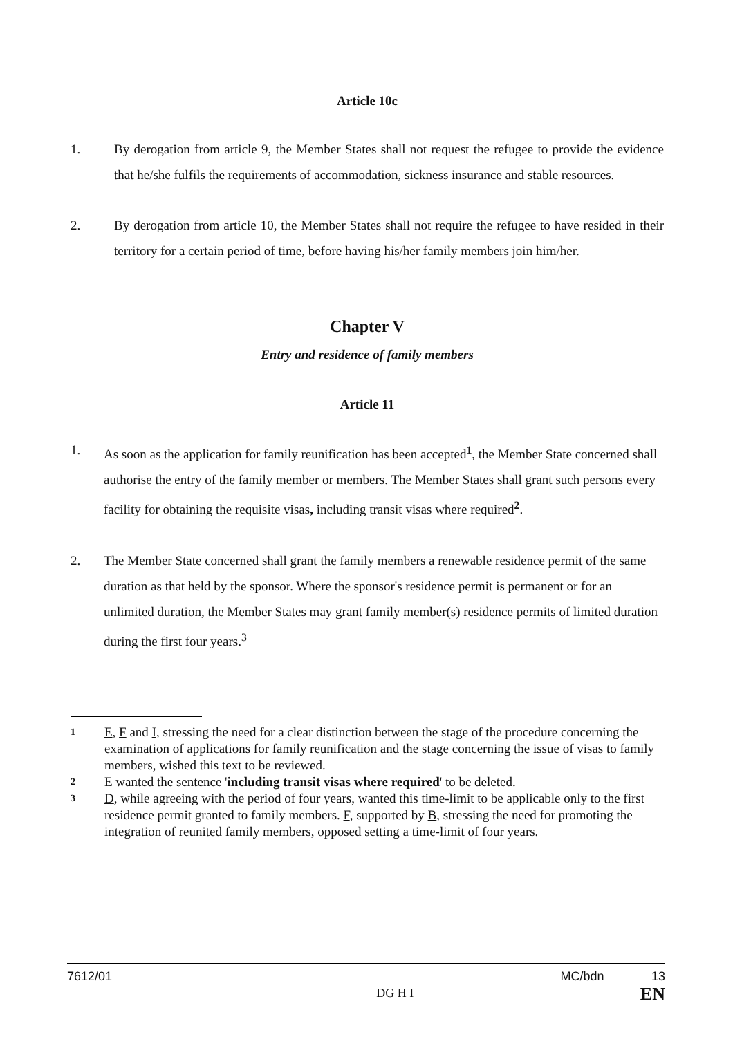Article 10c
1. By derogation from article 9, the Member States shall not request the refugee to provide the evidence that he/she fulfils the requirements of accommodation, sickness insurance and stable resources.
2. By derogation from article 10, the Member States shall not require the refugee to have resided in their territory for a certain period of time, before having his/her family members join him/her.
Chapter V
Entry and residence of family members
Article 11
1. As soon as the application for family reunification has been accepted<sup>1</sup>, the Member State concerned shall authorise the entry of the family member or members. The Member States shall grant such persons every facility for obtaining the requisite visas, including transit visas where required<sup>2</sup>.
2. The Member State concerned shall grant the family members a renewable residence permit of the same duration as that held by the sponsor. Where the sponsor's residence permit is permanent or for an unlimited duration, the Member States may grant family member(s) residence permits of limited duration during the first four years.<sup>3</sup>
1 E, F and I, stressing the need for a clear distinction between the stage of the procedure concerning the examination of applications for family reunification and the stage concerning the issue of visas to family members, wished this text to be reviewed.
2 E wanted the sentence 'including transit visas where required' to be deleted.
3 D, while agreeing with the period of four years, wanted this time-limit to be applicable only to the first residence permit granted to family members. F, supported by B, stressing the need for promoting the integration of reunited family members, opposed setting a time-limit of four years.
7612/01 DG H I MC/bdn 13
EN